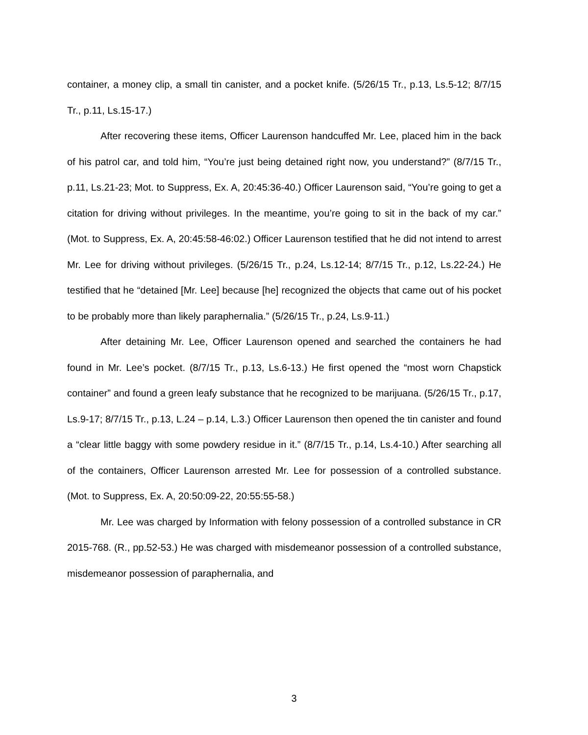container, a money clip, a small tin canister, and a pocket knife. (5/26/15 Tr., p.13, Ls.5-12; 8/7/15 Tr., p.11, Ls.15-17.)
After recovering these items, Officer Laurenson handcuffed Mr. Lee, placed him in the back of his patrol car, and told him, “You’re just being detained right now, you understand?” (8/7/15 Tr., p.11, Ls.21-23; Mot. to Suppress, Ex. A, 20:45:36-40.) Officer Laurenson said, “You’re going to get a citation for driving without privileges. In the meantime, you’re going to sit in the back of my car.” (Mot. to Suppress, Ex. A, 20:45:58-46:02.) Officer Laurenson testified that he did not intend to arrest Mr. Lee for driving without privileges. (5/26/15 Tr., p.24, Ls.12-14; 8/7/15 Tr., p.12, Ls.22-24.) He testified that he “detained [Mr. Lee] because [he] recognized the objects that came out of his pocket to be probably more than likely paraphernalia.” (5/26/15 Tr., p.24, Ls.9-11.)
After detaining Mr. Lee, Officer Laurenson opened and searched the containers he had found in Mr. Lee’s pocket. (8/7/15 Tr., p.13, Ls.6-13.) He first opened the “most worn Chapstick container” and found a green leafy substance that he recognized to be marijuana. (5/26/15 Tr., p.17, Ls.9-17; 8/7/15 Tr., p.13, L.24 – p.14, L.3.) Officer Laurenson then opened the tin canister and found a “clear little baggy with some powdery residue in it.” (8/7/15 Tr., p.14, Ls.4-10.) After searching all of the containers, Officer Laurenson arrested Mr. Lee for possession of a controlled substance. (Mot. to Suppress, Ex. A, 20:50:09-22, 20:55:55-58.)
Mr. Lee was charged by Information with felony possession of a controlled substance in CR 2015-768. (R., pp.52-53.) He was charged with misdemeanor possession of a controlled substance, misdemeanor possession of paraphernalia, and
3